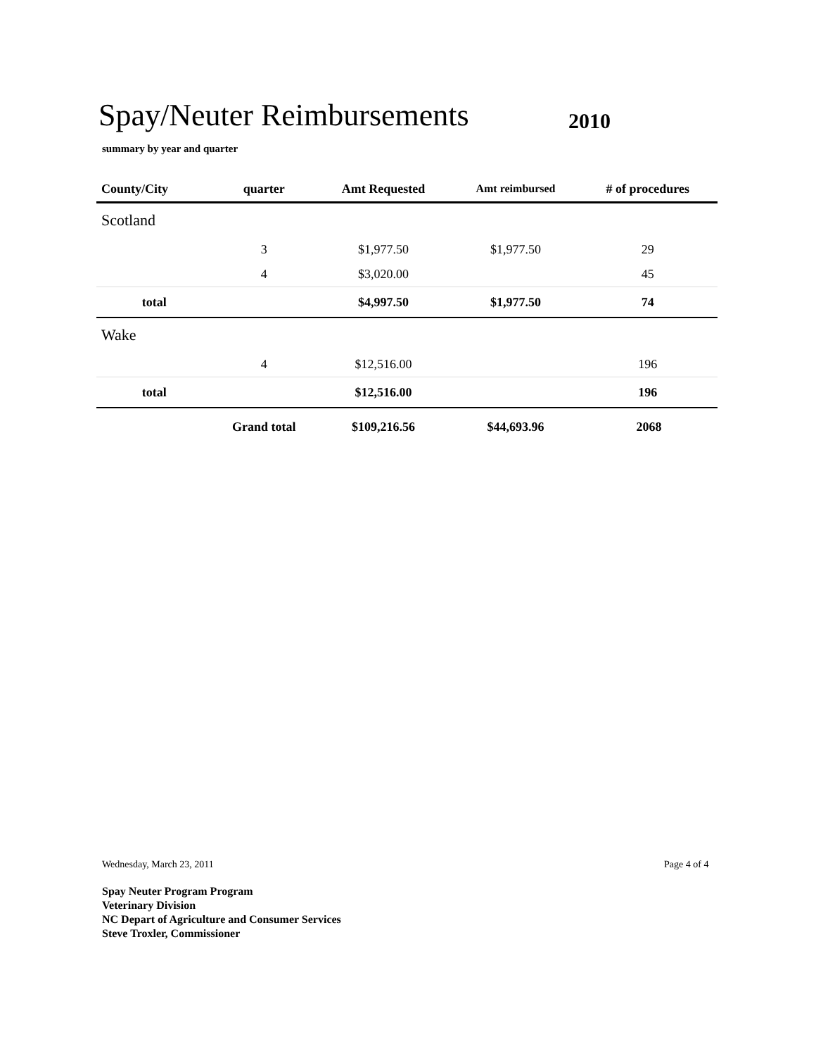Spay/Neuter Reimbursements 2010
summary by year and quarter
| County/City | quarter | Amt Requested | Amt reimbursed | # of procedures | |
| --- | --- | --- | --- | --- | --- |
| Scotland | | | | | |
| | 3 | $1,977.50 | $1,977.50 | 29 | |
| | 4 | $3,020.00 | | 45 | |
| total | | $4,997.50 | $1,977.50 | 74 | |
| Wake | | | | | |
| | 4 | $12,516.00 | | 196 | |
| total | | $12,516.00 | | 196 | |
| | Grand total | $109,216.56 | $44,693.96 | 2068 | |
Wednesday, March 23, 2011 Page 4 of 4
Spay Neuter Program Program
Veterinary Division
NC Depart of Agriculture and Consumer Services
Steve Troxler, Commissioner